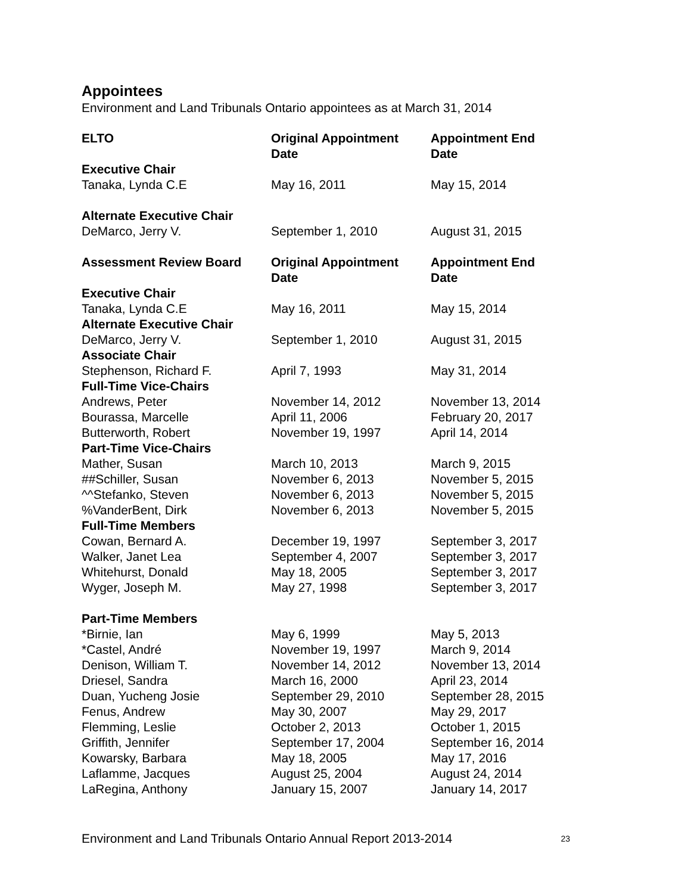Appointees
Environment and Land Tribunals Ontario appointees as at March 31, 2014
| ELTO | Original Appointment Date | Appointment End Date |
| --- | --- | --- |
| Executive Chair | | |
| Tanaka, Lynda C.E | May 16, 2011 | May 15, 2014 |
| Alternate Executive Chair | | |
| DeMarco, Jerry V. | September 1, 2010 | August 31, 2015 |
| Assessment Review Board | Original Appointment Date | Appointment End Date |
| Executive Chair | | |
| Tanaka, Lynda C.E | May 16, 2011 | May 15, 2014 |
| Alternate Executive Chair | | |
| DeMarco, Jerry V. | September 1, 2010 | August 31, 2015 |
| Associate Chair | | |
| Stephenson, Richard F. | April 7, 1993 | May 31, 2014 |
| Full-Time Vice-Chairs | | |
| Andrews, Peter | November 14, 2012 | November 13, 2014 |
| Bourassa, Marcelle | April 11, 2006 | February 20, 2017 |
| Butterworth, Robert | November 19, 1997 | April 14, 2014 |
| Part-Time Vice-Chairs | | |
| Mather, Susan | March 10, 2013 | March 9, 2015 |
| ##Schiller, Susan | November 6, 2013 | November 5, 2015 |
| ^^Stefanko, Steven | November 6, 2013 | November 5, 2015 |
| %VanderBent, Dirk | November 6, 2013 | November 5, 2015 |
| Full-Time Members | | |
| Cowan, Bernard A. | December 19, 1997 | September 3, 2017 |
| Walker, Janet Lea | September 4, 2007 | September 3, 2017 |
| Whitehurst, Donald | May 18, 2005 | September 3, 2017 |
| Wyger, Joseph M. | May 27, 1998 | September 3, 2017 |
| Part-Time Members | | |
| *Birnie, Ian | May 6, 1999 | May 5, 2013 |
| *Castel, André | November 19, 1997 | March 9, 2014 |
| Denison, William T. | November 14, 2012 | November 13, 2014 |
| Driesel, Sandra | March 16, 2000 | April 23, 2014 |
| Duan, Yucheng Josie | September 29, 2010 | September 28, 2015 |
| Fenus, Andrew | May 30, 2007 | May 29, 2017 |
| Flemming, Leslie | October 2, 2013 | October 1, 2015 |
| Griffith, Jennifer | September 17, 2004 | September 16, 2014 |
| Kowarsky, Barbara | May 18, 2005 | May 17, 2016 |
| Laflamme, Jacques | August 25, 2004 | August 24, 2014 |
| LaRegina, Anthony | January 15, 2007 | January 14, 2017 |
Environment and Land Tribunals Ontario Annual Report 2013-2014 23